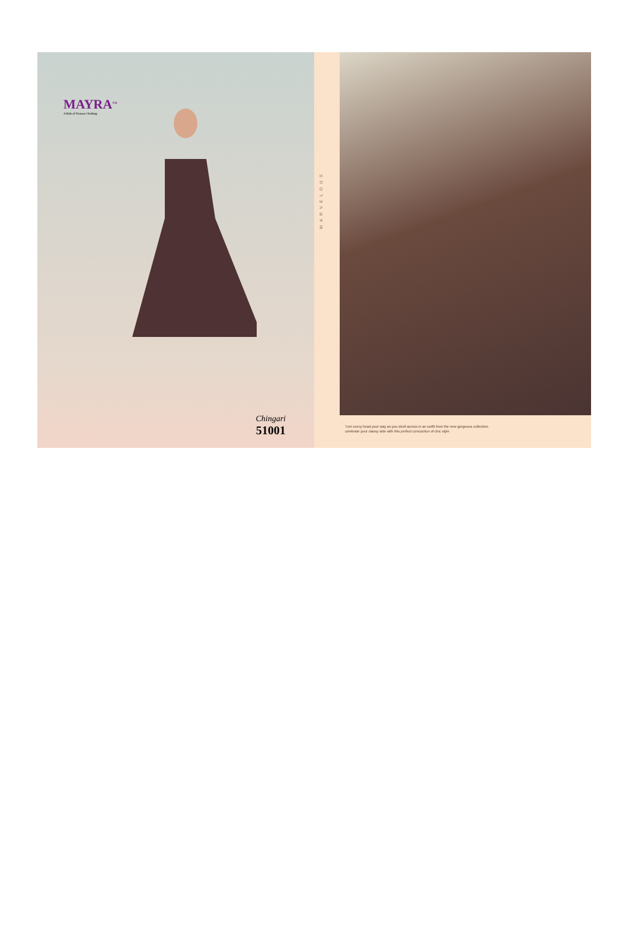MAYRA<sup>TM</sup>
A Hub of Women Clothing
Chingari
51001
MARVELOUS
Turn every head your way as you stroll across in an outfit from the new gorgeous collection.
celebrate your classy side with this perfect concoction of chic style